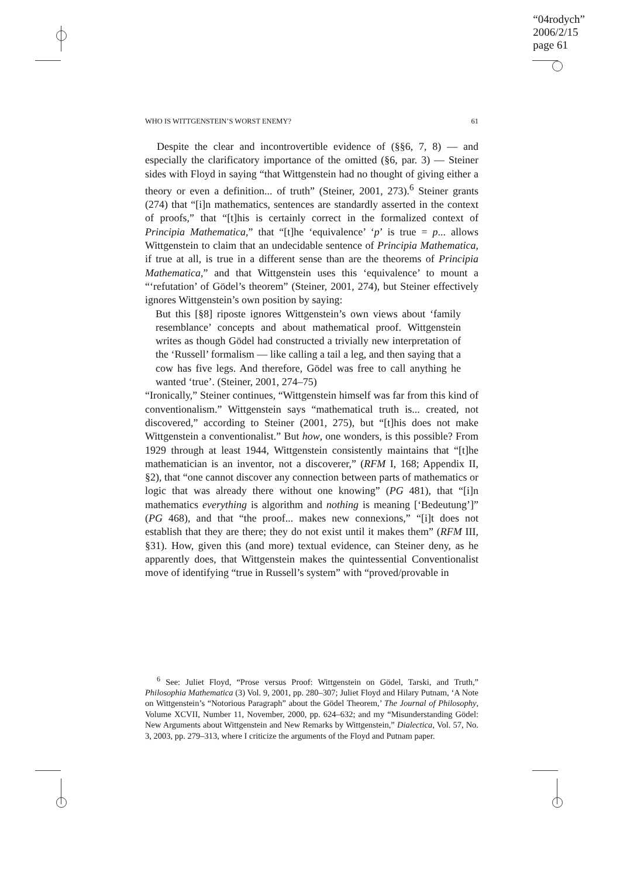“04rodych”
2006/2/15
page 61
WHO IS WITTGENSTEIN’S WORST ENEMY? 61
Despite the clear and incontrovertible evidence of (§§6, 7, 8) — and especially the clarificatory importance of the omitted (§6, par. 3) — Steiner sides with Floyd in saying “that Wittgenstein had no thought of giving either a theory or even a definition... of truth” (Steiner, 2001, 273).<sup>6</sup> Steiner grants (274) that “[i]n mathematics, sentences are standardly asserted in the context of proofs,” that “[t]his is certainly correct in the formalized context of Principia Mathematica,” that “[t]he ‘equivalence’ ‘p’ is true = p... allows Wittgenstein to claim that an undecidable sentence of Principia Mathematica, if true at all, is true in a different sense than are the theorems of Principia Mathematica,” and that Wittgenstein uses this ‘equivalence’ to mount a “‘refutation’ of Gödel’s theorem” (Steiner, 2001, 274), but Steiner effectively ignores Wittgenstein’s own position by saying:
But this [§8] riposte ignores Wittgenstein’s own views about ‘family resemblance’ concepts and about mathematical proof. Wittgenstein writes as though Gödel had constructed a trivially new interpretation of the ‘Russell’ formalism — like calling a tail a leg, and then saying that a cow has five legs. And therefore, Gödel was free to call anything he wanted ‘true’. (Steiner, 2001, 274–75)
“Ironically,” Steiner continues, “Wittgenstein himself was far from this kind of conventionalism.” Wittgenstein says “mathematical truth is... created, not discovered,” according to Steiner (2001, 275), but “[t]his does not make Wittgenstein a conventionalist.” But how, one wonders, is this possible? From 1929 through at least 1944, Wittgenstein consistently maintains that “[t]he mathematician is an inventor, not a discoverer,” (RFM I, 168; Appendix II, §2), that “one cannot discover any connection between parts of mathematics or logic that was already there without one knowing” (PG 481), that “[i]n mathematics everything is algorithm and nothing is meaning [‘Bedeutung’]” (PG 468), and that “the proof... makes new connexions,” “[i]t does not establish that they are there; they do not exist until it makes them” (RFM III, §31). How, given this (and more) textual evidence, can Steiner deny, as he apparently does, that Wittgenstein makes the quintessential Conventionalist move of identifying “true in Russell’s system” with “proved/provable in
<sup>6</sup> See: Juliet Floyd, “Prose versus Proof: Wittgenstein on Gödel, Tarski, and Truth,” Philosophia Mathematica (3) Vol. 9, 2001, pp. 280–307; Juliet Floyd and Hilary Putnam, ‘A Note on Wittgenstein’s “Notorious Paragraph” about the Gödel Theorem,’ The Journal of Philosophy, Volume XCVII, Number 11, November, 2000, pp. 624–632; and my “Misunderstanding Gödel: New Arguments about Wittgenstein and New Remarks by Wittgenstein,” Dialectica, Vol. 57, No. 3, 2003, pp. 279–313, where I criticize the arguments of the Floyd and Putnam paper.